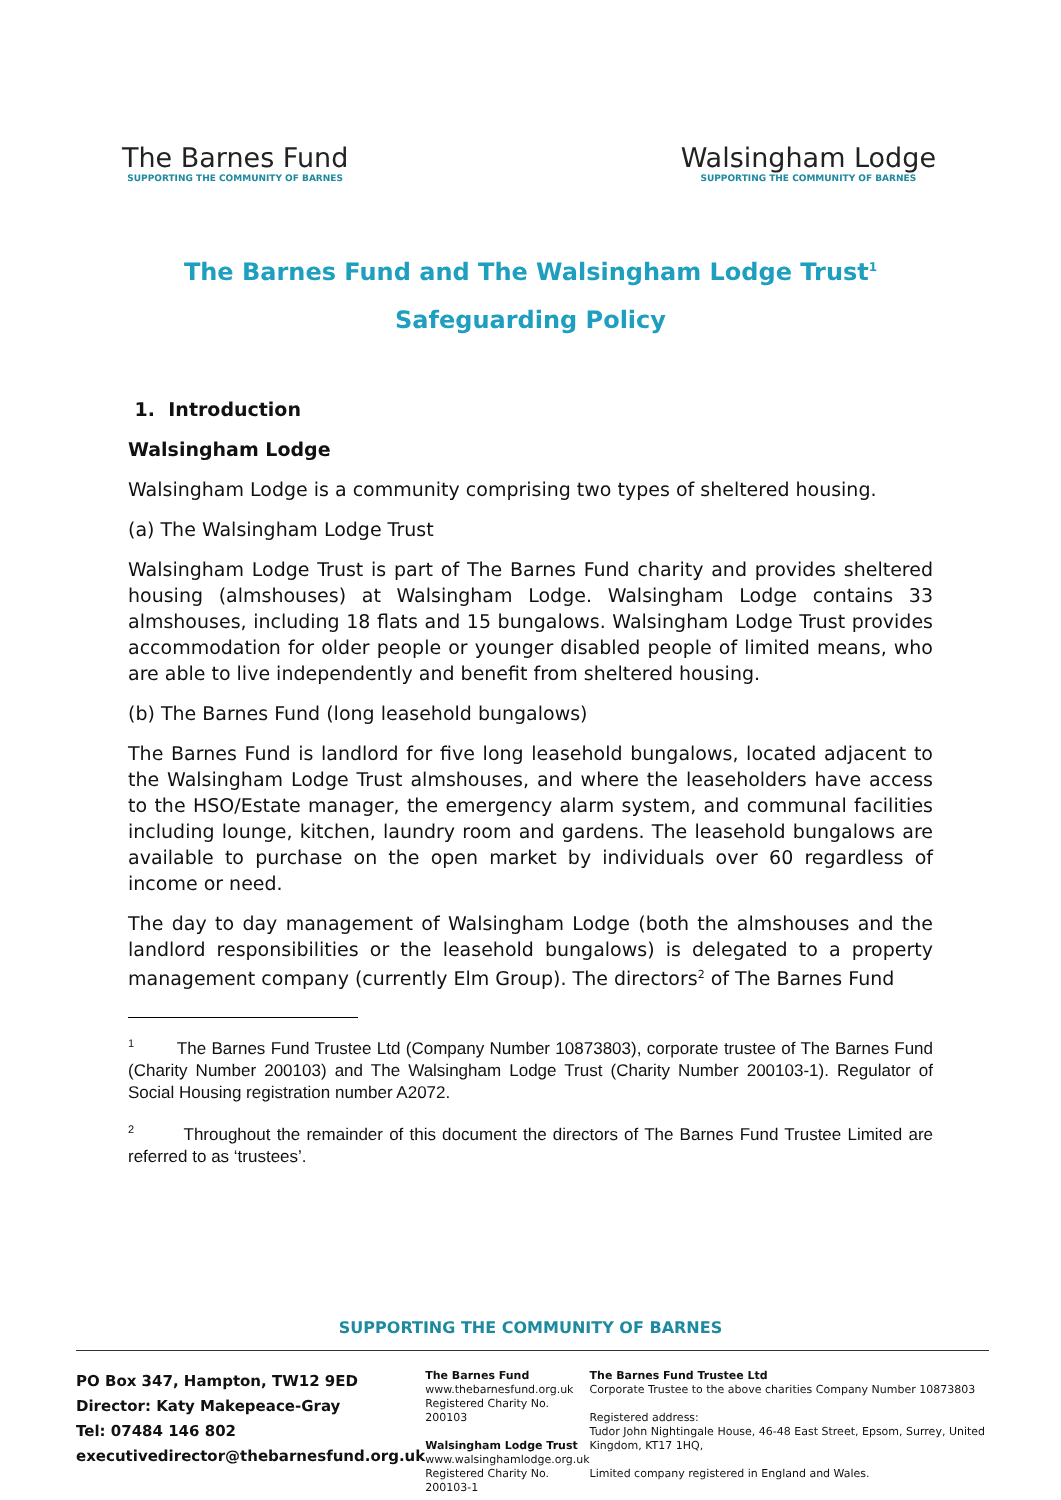The Barnes Fund
SUPPORTING THE COMMUNITY OF BARNES
Walsingham Lodge
SUPPORTING THE COMMUNITY OF BARNES
The Barnes Fund and The Walsingham Lodge Trust<sup>1</sup>
Safeguarding Policy
1. Introduction
Walsingham Lodge
Walsingham Lodge is a community comprising two types of sheltered housing.
(a) The Walsingham Lodge Trust
Walsingham Lodge Trust is part of The Barnes Fund charity and provides sheltered housing (almshouses) at Walsingham Lodge. Walsingham Lodge contains 33 almshouses, including 18 flats and 15 bungalows. Walsingham Lodge Trust provides accommodation for older people or younger disabled people of limited means, who are able to live independently and benefit from sheltered housing.
(b) The Barnes Fund (long leasehold bungalows)
The Barnes Fund is landlord for five long leasehold bungalows, located adjacent to the Walsingham Lodge Trust almshouses, and where the leaseholders have access to the HSO/Estate manager, the emergency alarm system, and communal facilities including lounge, kitchen, laundry room and gardens. The leasehold bungalows are available to purchase on the open market by individuals over 60 regardless of income or need.
The day to day management of Walsingham Lodge (both the almshouses and the landlord responsibilities or the leasehold bungalows) is delegated to a property management company (currently Elm Group). The directors<sup>2</sup> of The Barnes Fund
<sup>1</sup> The Barnes Fund Trustee Ltd (Company Number 10873803), corporate trustee of The Barnes Fund (Charity Number 200103) and The Walsingham Lodge Trust (Charity Number 200103-1). Regulator of Social Housing registration number A2072.
<sup>2</sup> Throughout the remainder of this document the directors of The Barnes Fund Trustee Limited are referred to as ‘trustees’.
SUPPORTING THE COMMUNITY OF BARNES
PO Box 347, Hampton, TW12 9ED
Director: Katy Makepeace-Gray
Tel: 07484 146 802
executivedirector@thebarnesfund.org.uk
The Barnes Fund
www.thebarnesfund.org.uk
Registered Charity No. 200103
Walsingham Lodge Trust
www.walsinghamlodge.org.uk
Registered Charity No. 200103-1
The Barnes Fund Trustee Ltd
Corporate Trustee to the above charities Company Number 10873803
Registered address:
Tudor John Nightingale House, 46-48 East Street, Epsom, Surrey, United Kingdom, KT17 1HQ,
Limited company registered in England and Wales.